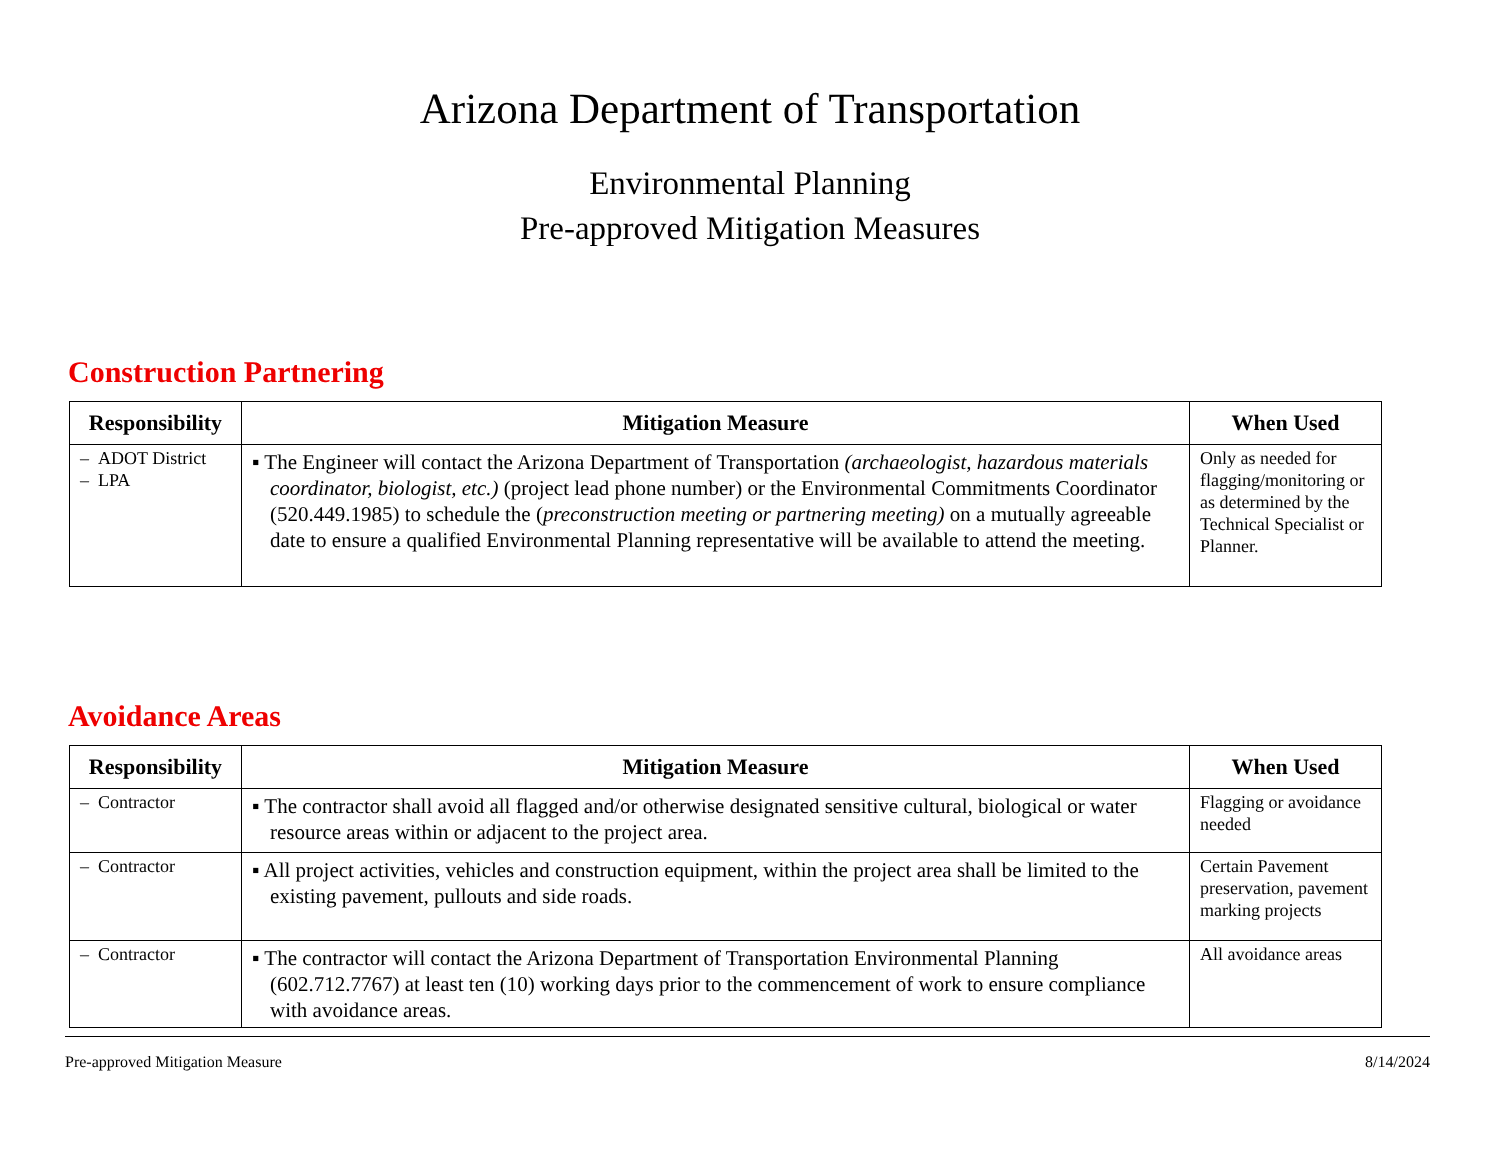Arizona Department of Transportation
Environmental Planning
Pre-approved Mitigation Measures
Construction Partnering
| Responsibility | Mitigation Measure | When Used |
| --- | --- | --- |
| – ADOT District – LPA | ▪ The Engineer will contact the Arizona Department of Transportation (archaeologist, hazardous materials coordinator, biologist, etc.) (project lead phone number) or the Environmental Commitments Coordinator (520.449.1985) to schedule the ( preconstruction meeting or partnering meeting) on a mutually agreeable date to ensure a qualified Environmental Planning representative will be available to attend the meeting. | Only as needed for flagging/monitoring or as determined by the Technical Specialist or Planner. |
Avoidance Areas
| Responsibility | Mitigation Measure | When Used |
| --- | --- | --- |
| – Contractor | ▪ The contractor shall avoid all flagged and/or otherwise designated sensitive cultural, biological or water resource areas within or adjacent to the project area. | Flagging or avoidance needed |
| – Contractor | ▪ All project activities, vehicles and construction equipment, within the project area shall be limited to the existing pavement, pullouts and side roads. | Certain Pavement preservation, pavement marking projects |
| – Contractor | ▪ The contractor will contact the Arizona Department of Transportation Environmental Planning (602.712.7767) at least ten (10) working days prior to the commencement of work to ensure compliance with avoidance areas. | All avoidance areas |
Pre-approved Mitigation Measure 8/14/2024